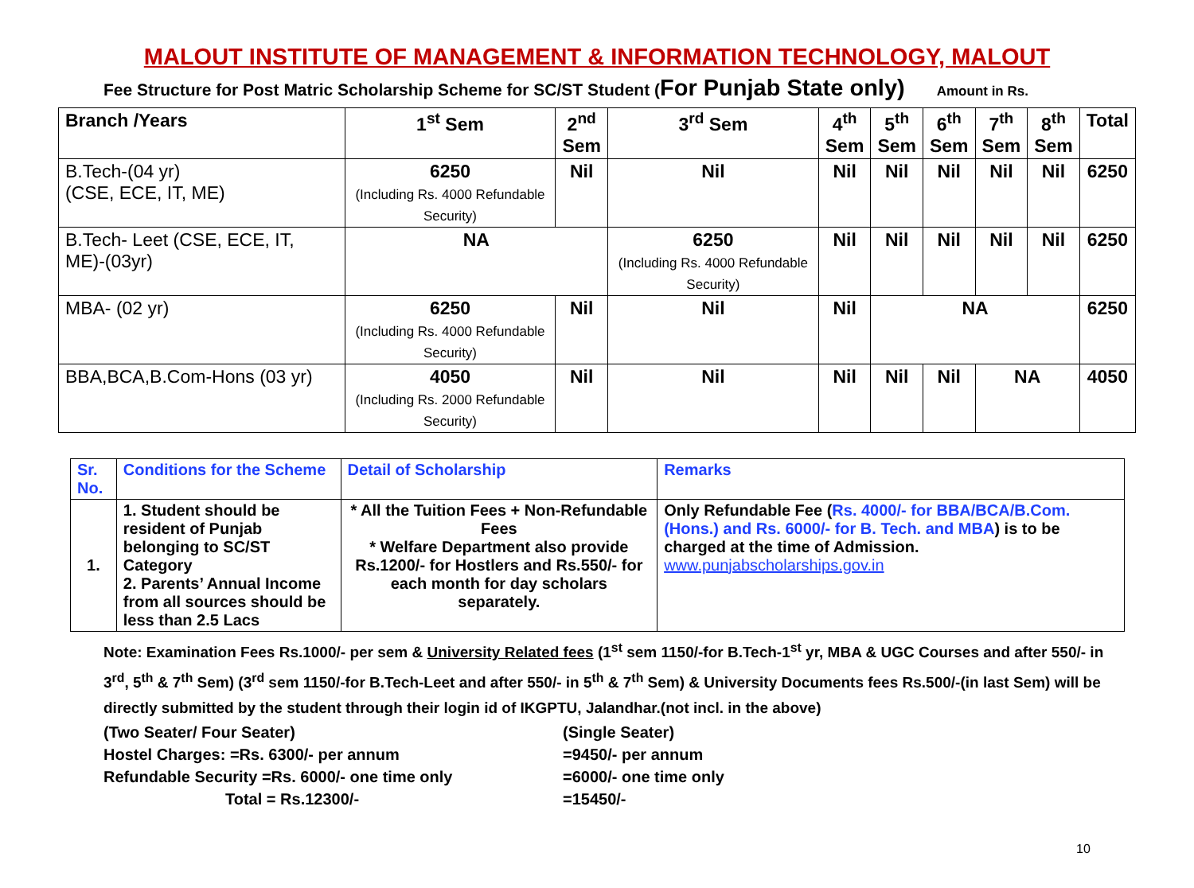MALOUT INSTITUTE OF MANAGEMENT & INFORMATION TECHNOLOGY, MALOUT
Fee Structure for Post Matric Scholarship Scheme for SC/ST Student (For Punjab State only) Amount in Rs.
| Branch /Years | 1<sup>st</sup> Sem | 2<sup>nd</sup> Sem | 3<sup>rd</sup> Sem | 4<sup>th</sup> Sem | 5<sup>th</sup> Sem | 6<sup>th</sup> Sem | 7<sup>th</sup> Sem | 8<sup>th</sup> Sem | Total |
| --- | --- | --- | --- | --- | --- | --- | --- | --- | --- |
| B.Tech-(04 yr) (CSE, ECE, IT, ME) | 6250 (Including Rs. 4000 Refundable Security) | Nil | Nil | Nil | Nil | Nil | Nil | Nil | 6250 |
| B.Tech- Leet (CSE, ECE, IT, ME)-(03yr) | NA | | 6250 (Including Rs. 4000 Refundable Security) | Nil | Nil | Nil | Nil | Nil | 6250 |
| MBA- (02 yr) | 6250 (Including Rs. 4000 Refundable Security) | Nil | Nil | Nil | NA | | | | 6250 |
| BBA,BCA,B.Com-Hons (03 yr) | 4050 (Including Rs. 2000 Refundable Security) | Nil | Nil | Nil | Nil | Nil | NA | | 4050 |
| Sr. No. | Conditions for the Scheme | Detail of Scholarship | Remarks |
| --- | --- | --- | --- |
| 1. | 1. Student should be resident of Punjab belonging to SC/ST Category 2. Parents’ Annual Income from all sources should be less than 2.5 Lacs | * All the Tuition Fees + Non-Refundable Fees * Welfare Department also provide Rs.1200/- for Hostlers and Rs.550/- for each month for day scholars separately. | Only Refundable Fee ( Rs. 4000/- for BBA/BCA/B.Com. (Hons.) and Rs. 6000/- for B. Tech. and MBA ) is to be charged at the time of Admission. www.punjabscholarships.gov.in |
Note: Examination Fees Rs.1000/- per sem & University Related fees (1<sup>st</sup> sem 1150/-for B.Tech-1<sup>st</sup> yr, MBA & UGC Courses and after 550/- in 3<sup>rd</sup>, 5<sup>th</sup> & 7<sup>th</sup> Sem) (3<sup>rd</sup> sem 1150/-for B.Tech-Leet and after 550/- in 5<sup>th</sup> & 7<sup>th</sup> Sem) & University Documents fees Rs.500/-(in last Sem) will be directly submitted by the student through their login id of IKGPTU, Jalandhar.(not incl. in the above)
(Two Seater/ Four Seater) (Single Seater)
Hostel Charges: =Rs. 6300/- per annum =9450/- per annum
Refundable Security =Rs. 6000/- one time only =6000/- one time only
Total = Rs.12300/- =15450/-
10